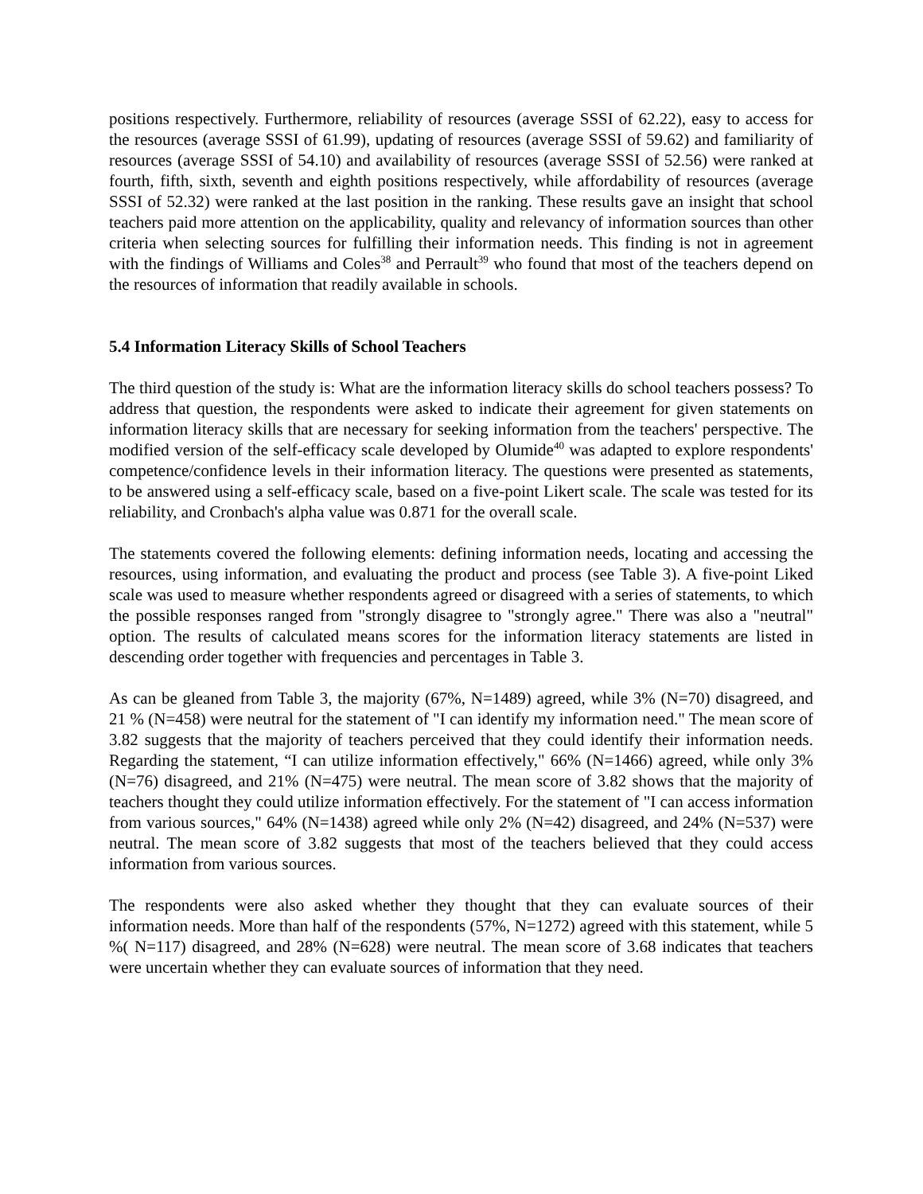positions respectively. Furthermore, reliability of resources (average SSSI of 62.22), easy to access for the resources (average SSSI of 61.99), updating of resources (average SSSI of 59.62) and familiarity of resources (average SSSI of 54.10) and availability of resources (average SSSI of 52.56) were ranked at fourth, fifth, sixth, seventh and eighth positions respectively, while affordability of resources (average SSSI of 52.32) were ranked at the last position in the ranking. These results gave an insight that school teachers paid more attention on the applicability, quality and relevancy of information sources than other criteria when selecting sources for fulfilling their information needs. This finding is not in agreement with the findings of Williams and Coles<sup>38</sup> and Perrault<sup>39</sup> who found that most of the teachers depend on the resources of information that readily available in schools.
5.4 Information Literacy Skills of School Teachers
The third question of the study is: What are the information literacy skills do school teachers possess? To address that question, the respondents were asked to indicate their agreement for given statements on information literacy skills that are necessary for seeking information from the teachers' perspective. The modified version of the self-efficacy scale developed by Olumide<sup>40</sup> was adapted to explore respondents' competence/confidence levels in their information literacy. The questions were presented as statements, to be answered using a self-efficacy scale, based on a five-point Likert scale. The scale was tested for its reliability, and Cronbach's alpha value was 0.871 for the overall scale.
The statements covered the following elements: defining information needs, locating and accessing the resources, using information, and evaluating the product and process (see Table 3). A five-point Liked scale was used to measure whether respondents agreed or disagreed with a series of statements, to which the possible responses ranged from "strongly disagree to "strongly agree." There was also a "neutral" option. The results of calculated means scores for the information literacy statements are listed in descending order together with frequencies and percentages in Table 3.
As can be gleaned from Table 3, the majority (67%, N=1489) agreed, while 3% (N=70) disagreed, and 21 % (N=458) were neutral for the statement of "I can identify my information need." The mean score of 3.82 suggests that the majority of teachers perceived that they could identify their information needs. Regarding the statement, “I can utilize information effectively," 66% (N=1466) agreed, while only 3% (N=76) disagreed, and 21% (N=475) were neutral. The mean score of 3.82 shows that the majority of teachers thought they could utilize information effectively. For the statement of "I can access information from various sources," 64% (N=1438) agreed while only 2% (N=42) disagreed, and 24% (N=537) were neutral. The mean score of 3.82 suggests that most of the teachers believed that they could access information from various sources.
The respondents were also asked whether they thought that they can evaluate sources of their information needs. More than half of the respondents (57%, N=1272) agreed with this statement, while 5 %( N=117) disagreed, and 28% (N=628) were neutral. The mean score of 3.68 indicates that teachers were uncertain whether they can evaluate sources of information that they need.